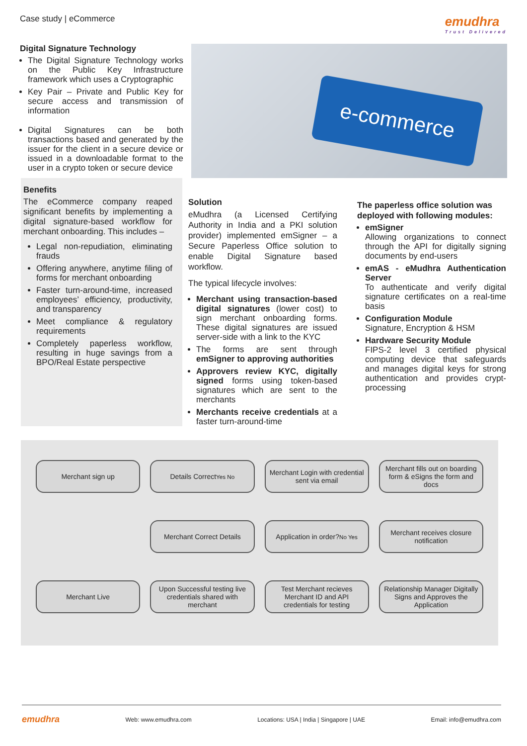Case study | eCommerce
emudhra
Trust Delivered
Digital Signature Technology
The Digital Signature Technology works on the Public Key Infrastructure framework which uses a Cryptographic
Key Pair – Private and Public Key for secure access and transmission of information
Digital Signatures can be both transactions based and generated by the issuer for the client in a secure device or issued in a downloadable format to the user in a crypto token or secure device
e-commerce
Benefits
The eCommerce company reaped significant benefits by implementing a digital signature-based workflow for merchant onboarding. This includes –
Legal non-repudiation, eliminating frauds
Offering anywhere, anytime filing of forms for merchant onboarding
Faster turn-around-time, increased employees’ efficiency, productivity, and transparency
Meet compliance & regulatory requirements
Completely paperless workflow, resulting in huge savings from a BPO/Real Estate perspective
Solution
eMudhra (a Licensed Certifying Authority in India and a PKI solution provider) implemented emSigner – a Secure Paperless Office solution to enable Digital Signature based workflow.
The typical lifecycle involves:
Merchant using transaction-based digital signatures (lower cost) to sign merchant onboarding forms. These digital signatures are issued server-side with a link to the KYC
The forms are sent through emSigner to approving authorities
Approvers review KYC, digitally signed forms using token-based signatures which are sent to the merchants
Merchants receive credentials at a faster turn-around-time
The paperless office solution was deployed with following modules:
emSigner
Allowing organizations to connect through the API for digitally signing documents by end-users
emAS - eMudhra Authentication Server
To authenticate and verify digital signature certificates on a real-time basis
Configuration Module
Signature, Encryption & HSM
Hardware Security Module
FIPS-2 level 3 certified physical computing device that safeguards and manages digital keys for strong authentication and provides crypt-processing
Merchant sign up
Details Correct Yes No
Merchant Login with credential sent via email
Merchant fills out on boarding form & eSigns the form and docs
Merchant Correct Details
Application in order? No Yes
Merchant receives closure notification
Merchant Live
Upon Successful testing live credentials shared with merchant
Test Merchant recieves Merchant ID and API credentials for testing
Relationship Manager Digitally Signs and Approves the Application
emudhra Web: www.emudhra.com Locations: USA | India | Singapore | UAE Email: info@emudhra.com